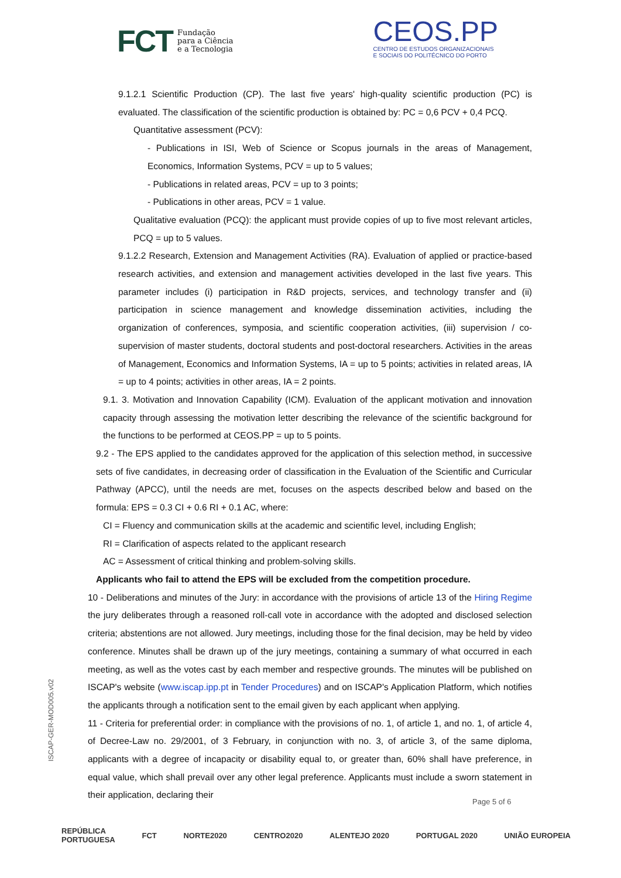FCT Fundação
para a Ciência
e a Tecnologia
CEOS.PP
CENTRO DE ESTUDOS ORGANIZACIONAIS
E SOCIAIS DO POLITÉCNICO DO PORTO
9.1.2.1 Scientific Production (CP). The last five years' high-quality scientific production (PC) is evaluated. The classification of the scientific production is obtained by: PC = 0,6 PCV + 0,4 PCQ.
Quantitative assessment (PCV):
- Publications in ISI, Web of Science or Scopus journals in the areas of Management, Economics, Information Systems, PCV = up to 5 values;
- Publications in related areas, PCV = up to 3 points;
- Publications in other areas, PCV = 1 value.
Qualitative evaluation (PCQ): the applicant must provide copies of up to five most relevant articles, PCQ = up to 5 values.
9.1.2.2 Research, Extension and Management Activities (RA). Evaluation of applied or practice-based research activities, and extension and management activities developed in the last five years. This parameter includes (i) participation in R&D projects, services, and technology transfer and (ii) participation in science management and knowledge dissemination activities, including the organization of conferences, symposia, and scientific cooperation activities, (iii) supervision / co-supervision of master students, doctoral students and post-doctoral researchers. Activities in the areas of Management, Economics and Information Systems, IA = up to 5 points; activities in related areas, IA = up to 4 points; activities in other areas, IA = 2 points.
9.1. 3. Motivation and Innovation Capability (ICM). Evaluation of the applicant motivation and innovation capacity through assessing the motivation letter describing the relevance of the scientific background for the functions to be performed at CEOS.PP = up to 5 points.
9.2 - The EPS applied to the candidates approved for the application of this selection method, in successive sets of five candidates, in decreasing order of classification in the Evaluation of the Scientific and Curricular Pathway (APCC), until the needs are met, focuses on the aspects described below and based on the formula: EPS = 0.3 CI + 0.6 RI + 0.1 AC, where:
CI = Fluency and communication skills at the academic and scientific level, including English;
RI = Clarification of aspects related to the applicant research
AC = Assessment of critical thinking and problem-solving skills.
Applicants who fail to attend the EPS will be excluded from the competition procedure.
10 - Deliberations and minutes of the Jury: in accordance with the provisions of article 13 of the Hiring Regime the jury deliberates through a reasoned roll-call vote in accordance with the adopted and disclosed selection criteria; abstentions are not allowed. Jury meetings, including those for the final decision, may be held by video conference. Minutes shall be drawn up of the jury meetings, containing a summary of what occurred in each meeting, as well as the votes cast by each member and respective grounds. The minutes will be published on ISCAP's website (www.iscap.ipp.pt in Tender Procedures) and on ISCAP's Application Platform, which notifies the applicants through a notification sent to the email given by each applicant when applying.
11 - Criteria for preferential order: in compliance with the provisions of no. 1, of article 1, and no. 1, of article 4, of Decree-Law no. 29/2001, of 3 February, in conjunction with no. 3, of article 3, of the same diploma, applicants with a degree of incapacity or disability equal to, or greater than, 60% shall have preference, in equal value, which shall prevail over any other legal preference. Applicants must include a sworn statement in their application, declaring their
ISCAP-GER-MOD005.v02
Page 5 of 6
REPÚBLICA
PORTUGUESA FCT NORTE2020 CENTRO2020 ALENTEJO 2020 PORTUGAL 2020 UNIÃO EUROPEIA